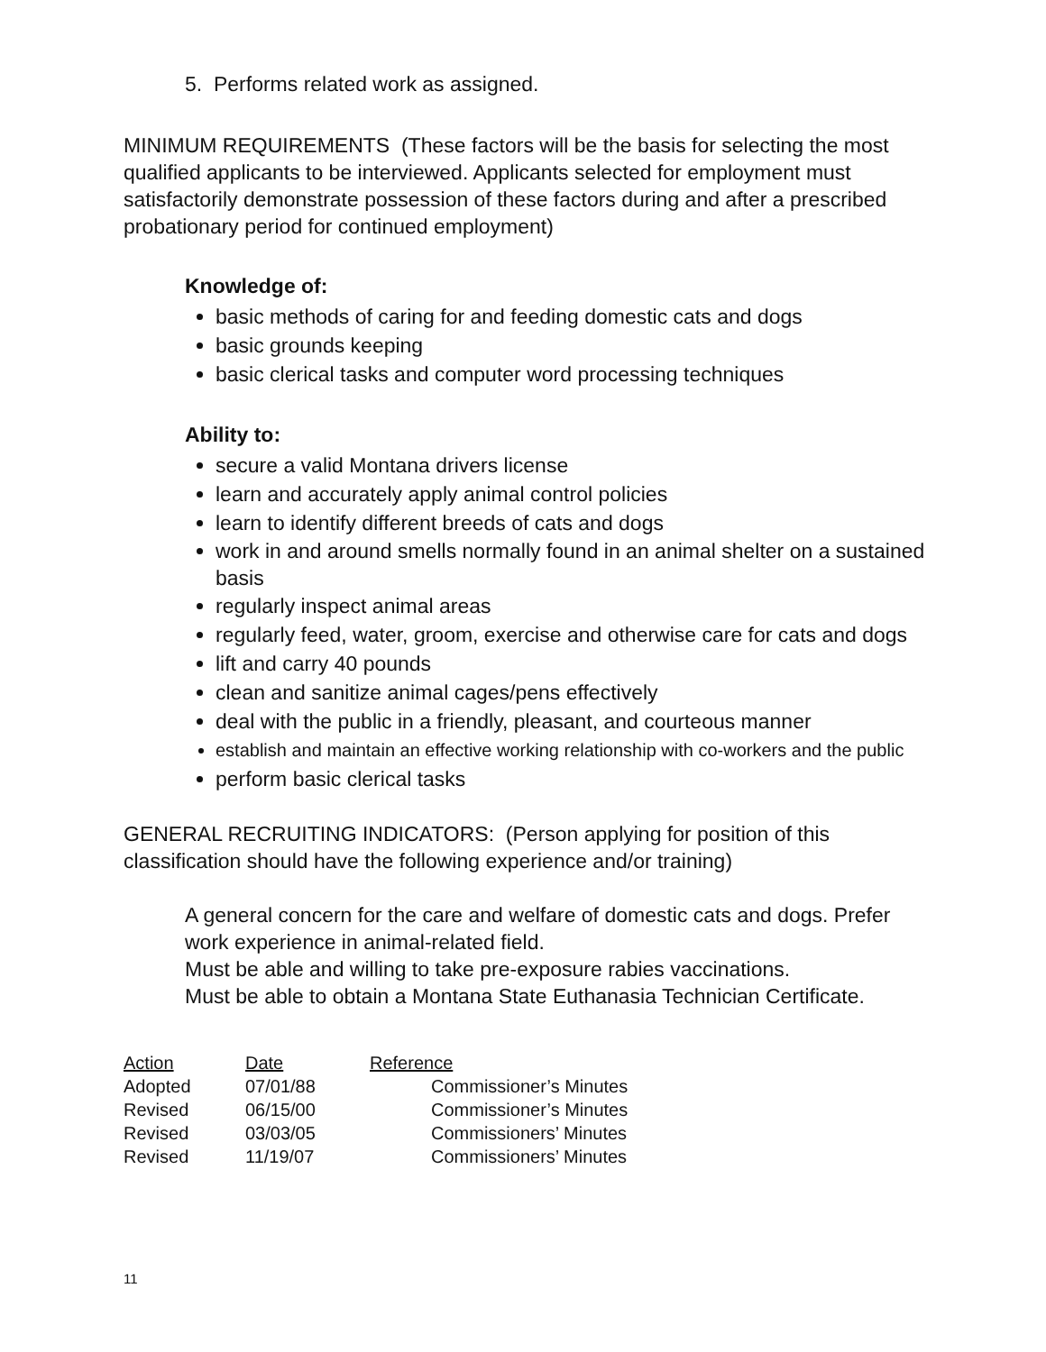5. Performs related work as assigned.
MINIMUM REQUIREMENTS (These factors will be the basis for selecting the most qualified applicants to be interviewed. Applicants selected for employment must satisfactorily demonstrate possession of these factors during and after a prescribed probationary period for continued employment)
Knowledge of:
basic methods of caring for and feeding domestic cats and dogs
basic grounds keeping
basic clerical tasks and computer word processing techniques
Ability to:
secure a valid Montana drivers license
learn and accurately apply animal control policies
learn to identify different breeds of cats and dogs
work in and around smells normally found in an animal shelter on a sustained basis
regularly inspect animal areas
regularly feed, water, groom, exercise and otherwise care for cats and dogs
lift and carry 40 pounds
clean and sanitize animal cages/pens effectively
deal with the public in a friendly, pleasant, and courteous manner
establish and maintain an effective working relationship with co-workers and the public
perform basic clerical tasks
GENERAL RECRUITING INDICATORS: (Person applying for position of this classification should have the following experience and/or training)
A general concern for the care and welfare of domestic cats and dogs. Prefer work experience in animal-related field.
Must be able and willing to take pre-exposure rabies vaccinations.
Must be able to obtain a Montana State Euthanasia Technician Certificate.
| Action | Date | Reference |
| Adopted | 07/01/88 | Commissioner’s Minutes |
| Revised | 06/15/00 | Commissioner’s Minutes |
| Revised | 03/03/05 | Commissioners’ Minutes |
| Revised | 11/19/07 | Commissioners’ Minutes |
11